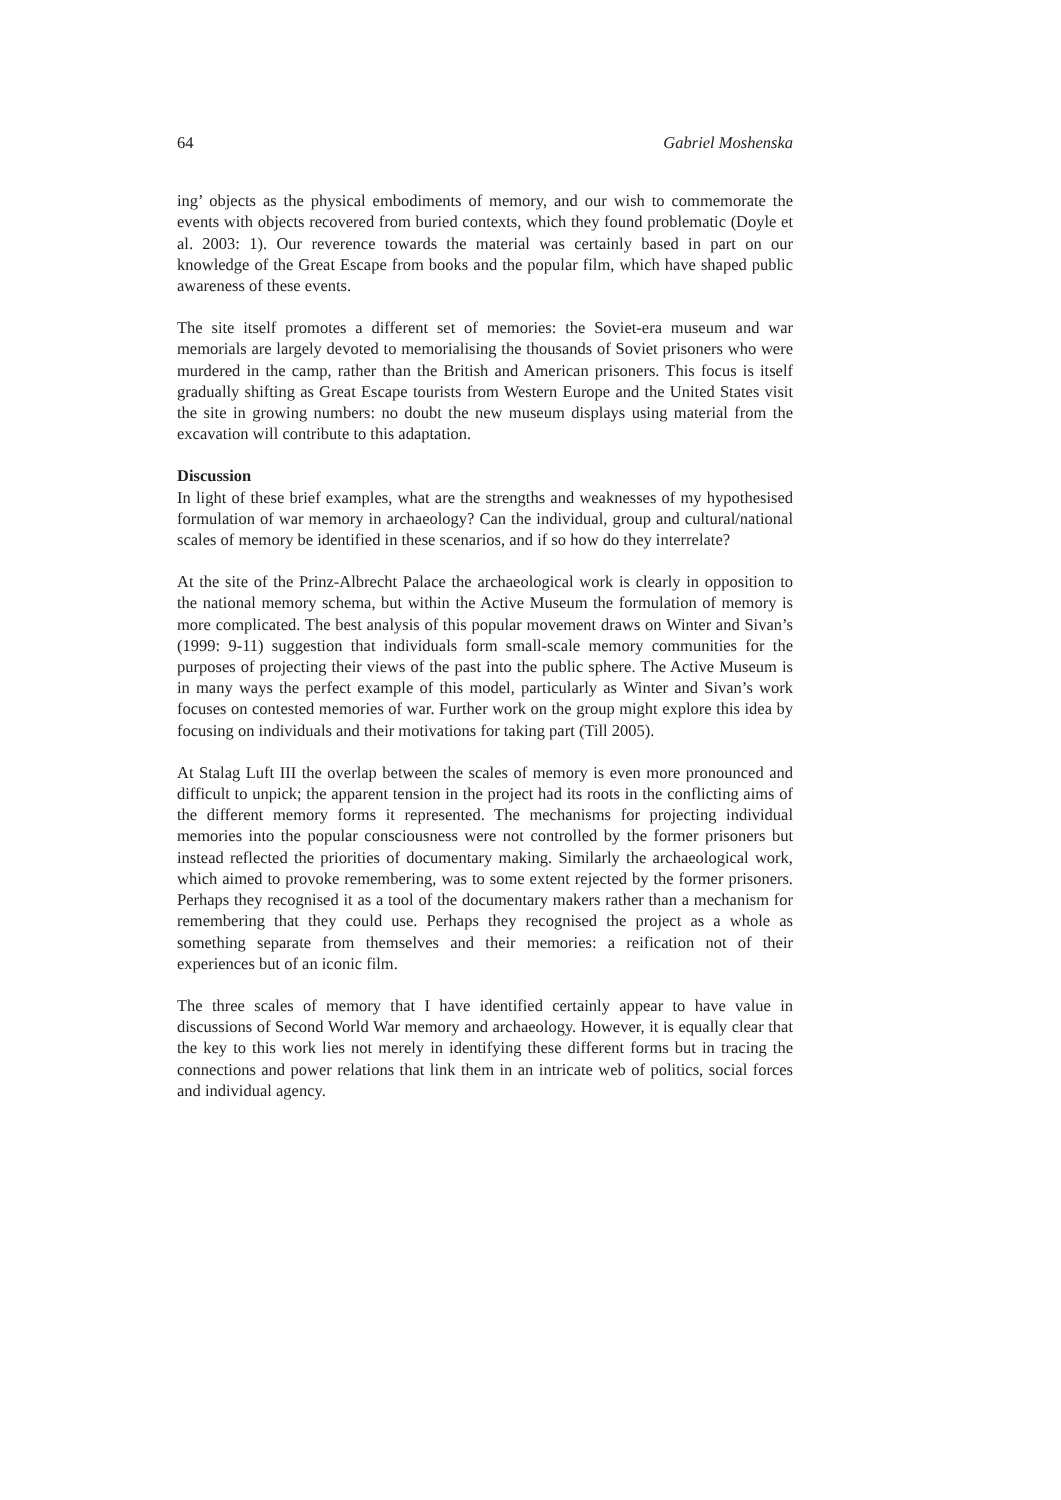64 Gabriel Moshenska
ing’ objects as the physical embodiments of memory, and our wish to commemorate the events with objects recovered from buried contexts, which they found problematic (Doyle et al. 2003: 1). Our reverence towards the material was certainly based in part on our knowledge of the Great Escape from books and the popular film, which have shaped public awareness of these events.
The site itself promotes a different set of memories: the Soviet-era museum and war memorials are largely devoted to memorialising the thousands of Soviet prisoners who were murdered in the camp, rather than the British and American prisoners. This focus is itself gradually shifting as Great Escape tourists from Western Europe and the United States visit the site in growing numbers: no doubt the new museum displays using material from the excavation will contribute to this adaptation.
Discussion
In light of these brief examples, what are the strengths and weaknesses of my hypothesised formulation of war memory in archaeology? Can the individual, group and cultural/national scales of memory be identified in these scenarios, and if so how do they interrelate?
At the site of the Prinz-Albrecht Palace the archaeological work is clearly in opposition to the national memory schema, but within the Active Museum the formulation of memory is more complicated. The best analysis of this popular movement draws on Winter and Sivan’s (1999: 9-11) suggestion that individuals form small-scale memory communities for the purposes of projecting their views of the past into the public sphere. The Active Museum is in many ways the perfect example of this model, particularly as Winter and Sivan’s work focuses on contested memories of war. Further work on the group might explore this idea by focusing on individuals and their motivations for taking part (Till 2005).
At Stalag Luft III the overlap between the scales of memory is even more pronounced and difficult to unpick; the apparent tension in the project had its roots in the conflicting aims of the different memory forms it represented. The mechanisms for projecting individual memories into the popular consciousness were not controlled by the former prisoners but instead reflected the priorities of documentary making. Similarly the archaeological work, which aimed to provoke remembering, was to some extent rejected by the former prisoners. Perhaps they recognised it as a tool of the documentary makers rather than a mechanism for remembering that they could use. Perhaps they recognised the project as a whole as something separate from themselves and their memories: a reification not of their experiences but of an iconic film.
The three scales of memory that I have identified certainly appear to have value in discussions of Second World War memory and archaeology. However, it is equally clear that the key to this work lies not merely in identifying these different forms but in tracing the connections and power relations that link them in an intricate web of politics, social forces and individual agency.